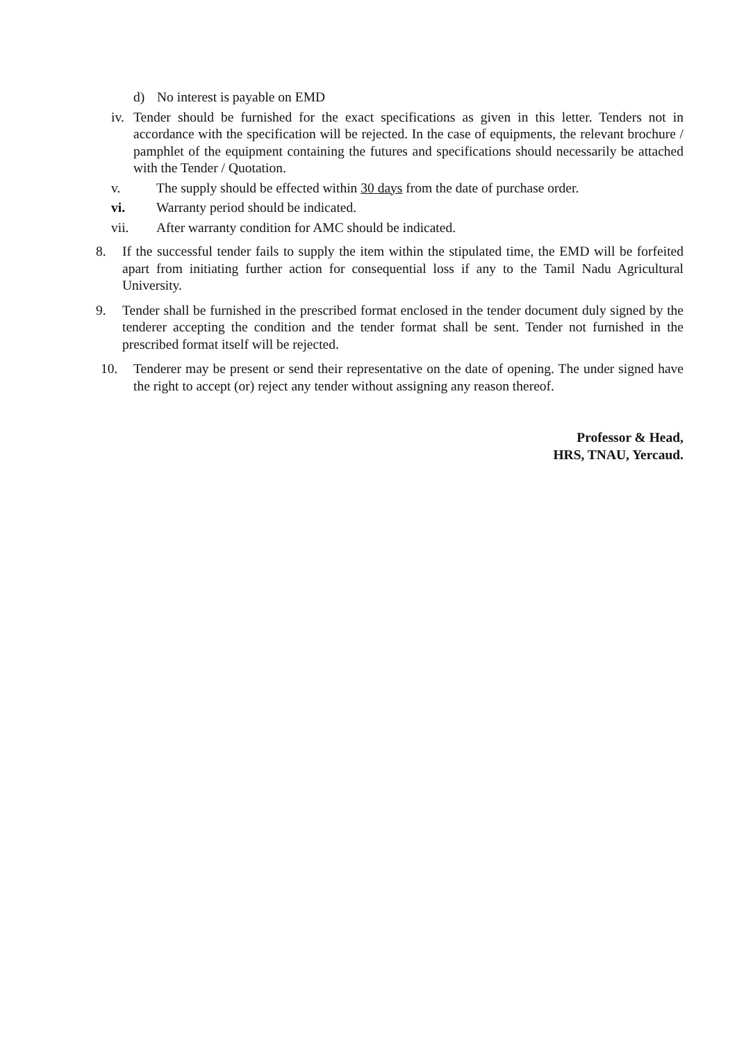d) No interest is payable on EMD
iv. Tender should be furnished for the exact specifications as given in this letter. Tenders not in accordance with the specification will be rejected. In the case of equipments, the relevant brochure / pamphlet of the equipment containing the futures and specifications should necessarily be attached with the Tender / Quotation.
v. The supply should be effected within 30 days from the date of purchase order.
vi. Warranty period should be indicated.
vii. After warranty condition for AMC should be indicated.
8. If the successful tender fails to supply the item within the stipulated time, the EMD will be forfeited apart from initiating further action for consequential loss if any to the Tamil Nadu Agricultural University.
9. Tender shall be furnished in the prescribed format enclosed in the tender document duly signed by the tenderer accepting the condition and the tender format shall be sent. Tender not furnished in the prescribed format itself will be rejected.
10. Tenderer may be present or send their representative on the date of opening. The under signed have the right to accept (or) reject any tender without assigning any reason thereof.
Professor & Head,
HRS, TNAU, Yercaud.